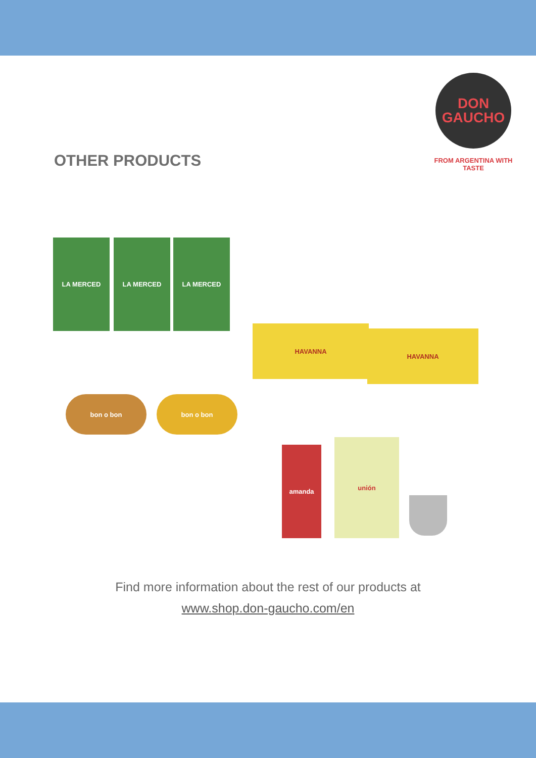OTHER PRODUCTS
DON
GAUCHO
FROM ARGENTINA WITH TASTE
LA MERCED LA MERCED LA MERCED
HAVANNA
HAVANNA
bon o bon bon o bon
amanda
unión
Find more information about the rest of our products at
www.shop.don-gaucho.com/en